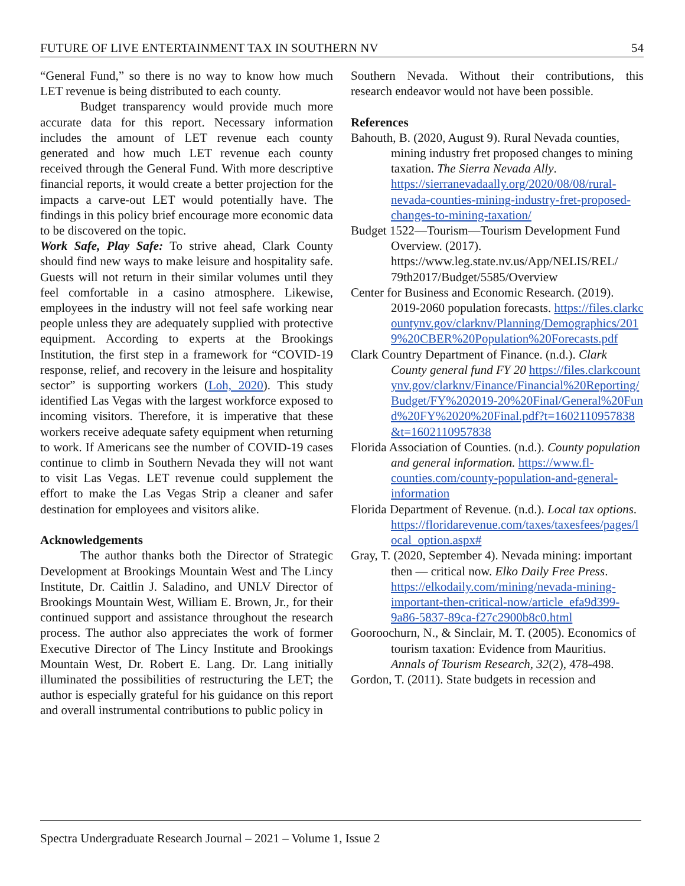FUTURE OF LIVE ENTERTAINMENT TAX IN SOUTHERN NV 54
“General Fund,” so there is no way to know how much LET revenue is being distributed to each county.
Budget transparency would provide much more accurate data for this report. Necessary information includes the amount of LET revenue each county generated and how much LET revenue each county received through the General Fund. With more descriptive financial reports, it would create a better projection for the impacts a carve-out LET would potentially have. The findings in this policy brief encourage more economic data to be discovered on the topic.
Work Safe, Play Safe: To strive ahead, Clark County should find new ways to make leisure and hospitality safe. Guests will not return in their similar volumes until they feel comfortable in a casino atmosphere. Likewise, employees in the industry will not feel safe working near people unless they are adequately supplied with protective equipment. According to experts at the Brookings Institution, the first step in a framework for “COVID-19 response, relief, and recovery in the leisure and hospitality sector” is supporting workers (Loh, 2020). This study identified Las Vegas with the largest workforce exposed to incoming visitors. Therefore, it is imperative that these workers receive adequate safety equipment when returning to work. If Americans see the number of COVID-19 cases continue to climb in Southern Nevada they will not want to visit Las Vegas. LET revenue could supplement the effort to make the Las Vegas Strip a cleaner and safer destination for employees and visitors alike.
Acknowledgements
The author thanks both the Director of Strategic Development at Brookings Mountain West and The Lincy Institute, Dr. Caitlin J. Saladino, and UNLV Director of Brookings Mountain West, William E. Brown, Jr., for their continued support and assistance throughout the research process. The author also appreciates the work of former Executive Director of The Lincy Institute and Brookings Mountain West, Dr. Robert E. Lang. Dr. Lang initially illuminated the possibilities of restructuring the LET; the author is especially grateful for his guidance on this report and overall instrumental contributions to public policy in
Southern Nevada. Without their contributions, this research endeavor would not have been possible.
References
Bahouth, B. (2020, August 9). Rural Nevada counties, mining industry fret proposed changes to mining taxation. The Sierra Nevada Ally. https://sierranevadaally.org/2020/08/08/rural-nevada-counties-mining-industry-fret-proposed-changes-to-mining-taxation/
Budget 1522—Tourism—Tourism Development Fund Overview. (2017). https://www.leg.state.nv.us/App/NELIS/REL/ 79th2017/Budget/5585/Overview
Center for Business and Economic Research. (2019). 2019-2060 population forecasts. https://files.clarkcountynv.gov/clarknv/Planning/Demographics/2019%20CBER%20Population%20Forecasts.pdf
Clark Country Department of Finance. (n.d.). Clark County general fund FY 20 https://files.clarkcountynv.gov/clarknv/Finance/Financial%20Reporting/Budget/FY%202019-20%20Final/General%20Fund%20FY%2020%20Final.pdf?t=1602110957838&t=1602110957838
Florida Association of Counties. (n.d.). County population and general information. https://www.fl-counties.com/county-population-and-general-information
Florida Department of Revenue. (n.d.). Local tax options. https://floridarevenue.com/taxes/taxesfees/pages/local_option.aspx#
Gray, T. (2020, September 4). Nevada mining: important then — critical now. Elko Daily Free Press. https://elkodaily.com/mining/nevada-mining-important-then-critical-now/article_efa9d399-9a86-5837-89ca-f27c2900b8c0.html
Gooroochurn, N., & Sinclair, M. T. (2005). Economics of tourism taxation: Evidence from Mauritius. Annals of Tourism Research, 32(2), 478-498.
Gordon, T. (2011). State budgets in recession and
Spectra Undergraduate Research Journal – 2021 – Volume 1, Issue 2